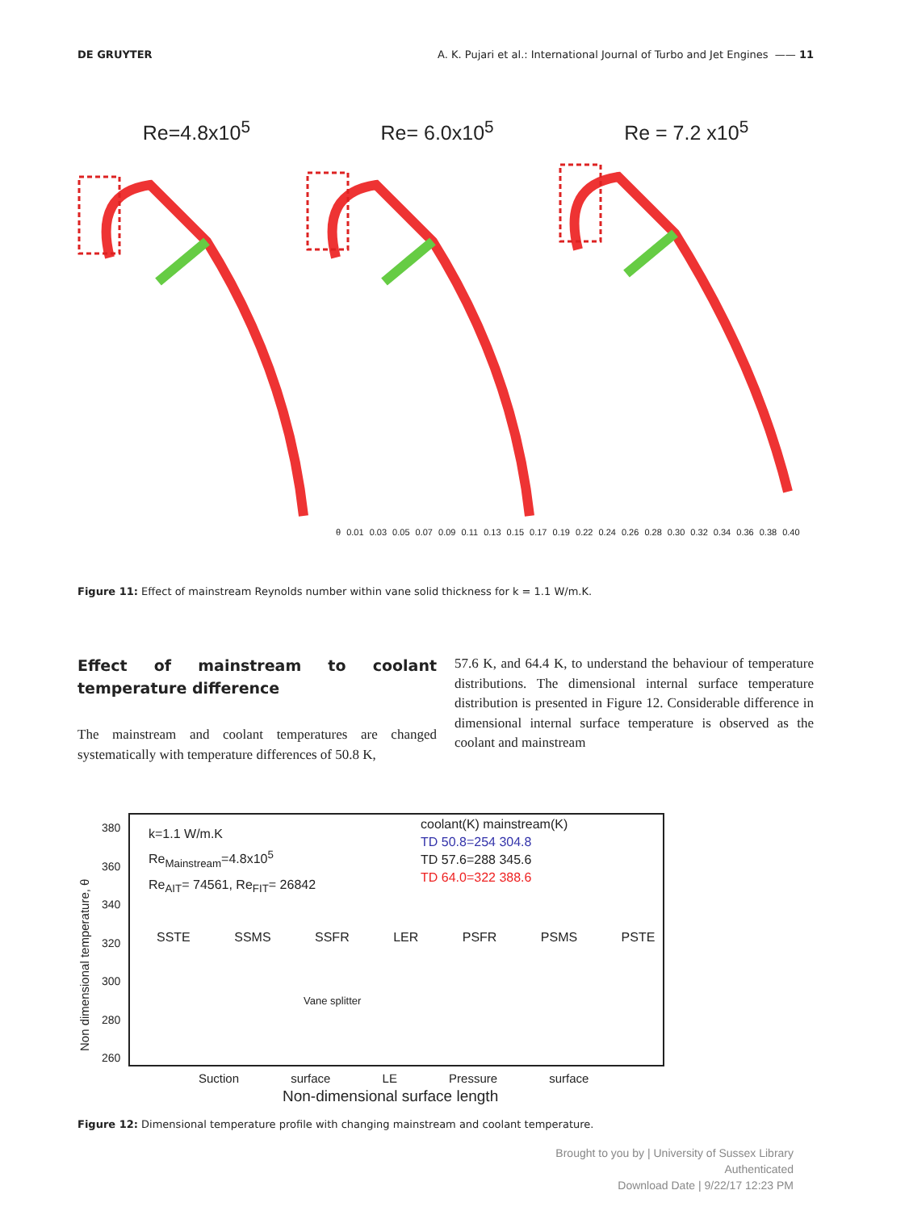DE GRUYTER A. K. Pujari et al.: International Journal of Turbo and Jet Engines —— 11
Re=4.8x10<sup>5</sup> Re= 6.0x10<sup>5</sup> Re = 7.2 x10<sup>5</sup>
θ 0.01 0.03 0.05 0.07 0.09 0.11 0.13 0.15 0.17 0.19 0.22 0.24 0.26 0.28 0.30 0.32 0.34 0.36 0.38 0.40
Figure 11: Effect of mainstream Reynolds number within vane solid thickness for k = 1.1 W/m.K.
Effect of mainstream to coolant temperature difference
The mainstream and coolant temperatures are changed systematically with temperature differences of 50.8 K,
57.6 K, and 64.4 K, to understand the behaviour of temperature distributions. The dimensional internal surface temperature distribution is presented in Figure 12. Considerable difference in dimensional internal surface temperature is observed as the coolant and mainstream
380
360
340
320
300
280
260
k=1.1 W/m.K
Re<sub>Mainstream</sub>=4.8x10<sup>5</sup>
Re<sub>AIT</sub>= 74561, Re<sub>FIT</sub>= 26842
coolant(K) mainstream(K)
TD 50.8=254 304.8
TD 57.6=288 345.6
TD 64.0=322 388.6
SSTE SSMS SSFR LER PSFR PSMS PSTE
Non dimensional temperature, θ
Suction surface LE Pressure surface
Non-dimensional surface length
Vane splitter
Figure 12: Dimensional temperature profile with changing mainstream and coolant temperature.
Brought to you by | University of Sussex Library
Authenticated
Download Date | 9/22/17 12:23 PM